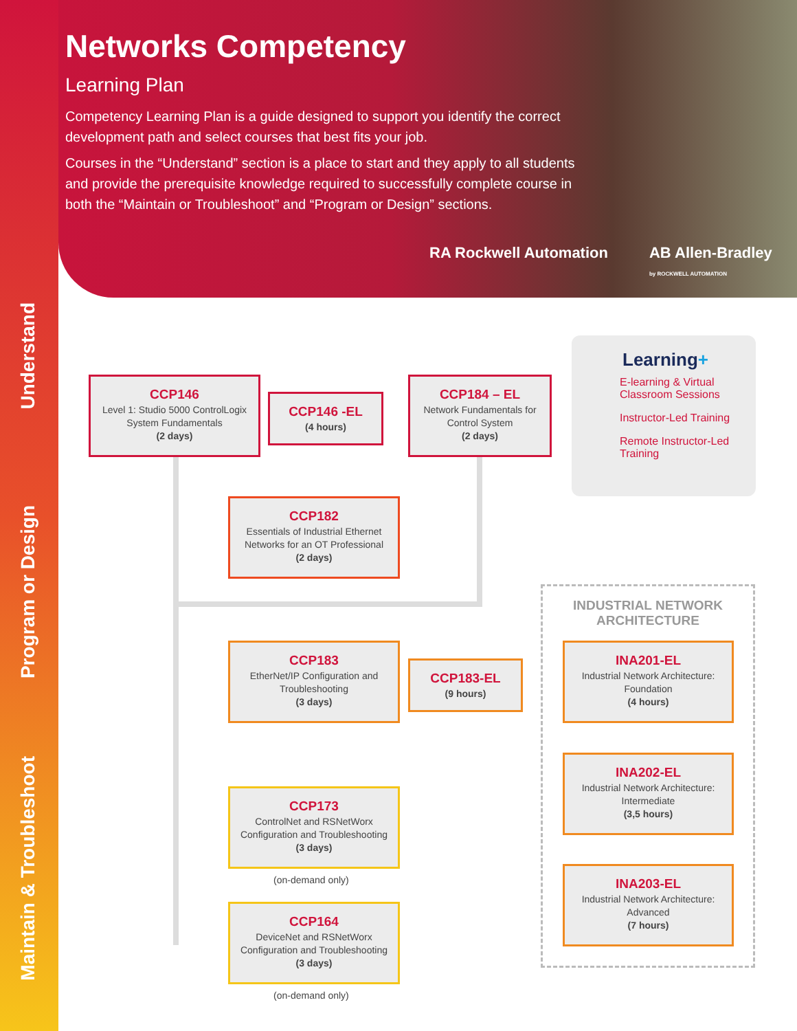Understand
Program or Design
Maintain & Troubleshoot
Networks Competency
Learning Plan
Competency Learning Plan is a guide designed to support you identify the correct development path and select courses that best fits your job.
Courses in the “Understand” section is a place to start and they apply to all students and provide the prerequisite knowledge required to successfully complete course in both the “Maintain or Troubleshoot” and “Program or Design” sections.
RA Rockwell Automation AB Allen-Bradley
by ROCKWELL AUTOMATION
CCP146
Level 1: Studio 5000 ControlLogix System Fundamentals
(2 days)
CCP146 -EL
(4 hours)
CCP184 – EL
Network Fundamentals for Control System
(2 days)
CCP182
Essentials of Industrial Ethernet Networks for an OT Professional
(2 days)
CCP183
EtherNet/IP Configuration and Troubleshooting
(3 days)
CCP183-EL
(9 hours)
CCP173
ControlNet and RSNetWorx Configuration and Troubleshooting
(3 days)
(on-demand only)
CCP164
DeviceNet and RSNetWorx Configuration and Troubleshooting
(3 days)
(on-demand only)
Learning+
E-learning & Virtual Classroom Sessions
Instructor-Led Training
Remote Instructor-Led Training
INDUSTRIAL NETWORK ARCHITECTURE
INA201-EL
Industrial Network Architecture: Foundation
(4 hours)
INA202-EL
Industrial Network Architecture: Intermediate
(3,5 hours)
INA203-EL
Industrial Network Architecture: Advanced
(7 hours)